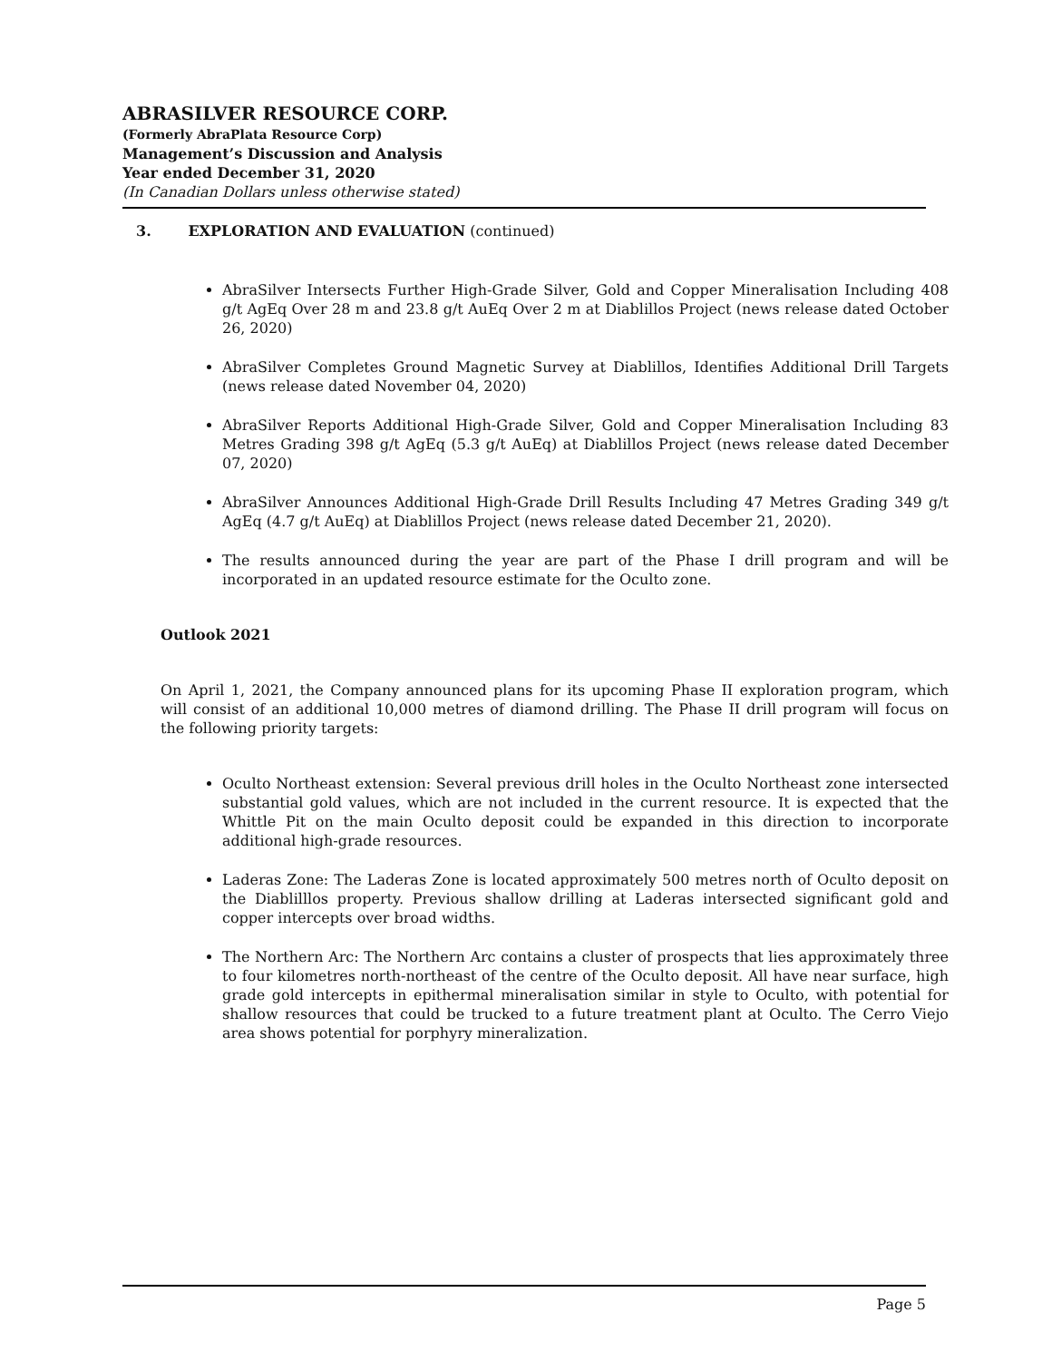ABRASILVER RESOURCE CORP.
(Formerly AbraPlata Resource Corp)
Management’s Discussion and Analysis
Year ended December 31, 2020
(In Canadian Dollars unless otherwise stated)
3. EXPLORATION AND EVALUATION (continued)
AbraSilver Intersects Further High-Grade Silver, Gold and Copper Mineralisation Including 408 g/t AgEq Over 28 m and 23.8 g/t AuEq Over 2 m at Diablillos Project (news release dated October 26, 2020)
AbraSilver Completes Ground Magnetic Survey at Diablillos, Identifies Additional Drill Targets (news release dated November 04, 2020)
AbraSilver Reports Additional High-Grade Silver, Gold and Copper Mineralisation Including 83 Metres Grading 398 g/t AgEq (5.3 g/t AuEq) at Diablillos Project (news release dated December 07, 2020)
AbraSilver Announces Additional High-Grade Drill Results Including 47 Metres Grading 349 g/t AgEq (4.7 g/t AuEq) at Diablillos Project (news release dated December 21, 2020).
The results announced during the year are part of the Phase I drill program and will be incorporated in an updated resource estimate for the Oculto zone.
Outlook 2021
On April 1, 2021, the Company announced plans for its upcoming Phase II exploration program, which will consist of an additional 10,000 metres of diamond drilling. The Phase II drill program will focus on the following priority targets:
Oculto Northeast extension: Several previous drill holes in the Oculto Northeast zone intersected substantial gold values, which are not included in the current resource. It is expected that the Whittle Pit on the main Oculto deposit could be expanded in this direction to incorporate additional high-grade resources.
Laderas Zone: The Laderas Zone is located approximately 500 metres north of Oculto deposit on the Diablilllos property. Previous shallow drilling at Laderas intersected significant gold and copper intercepts over broad widths.
The Northern Arc: The Northern Arc contains a cluster of prospects that lies approximately three to four kilometres north-northeast of the centre of the Oculto deposit. All have near surface, high grade gold intercepts in epithermal mineralisation similar in style to Oculto, with potential for shallow resources that could be trucked to a future treatment plant at Oculto. The Cerro Viejo area shows potential for porphyry mineralization.
Page 5